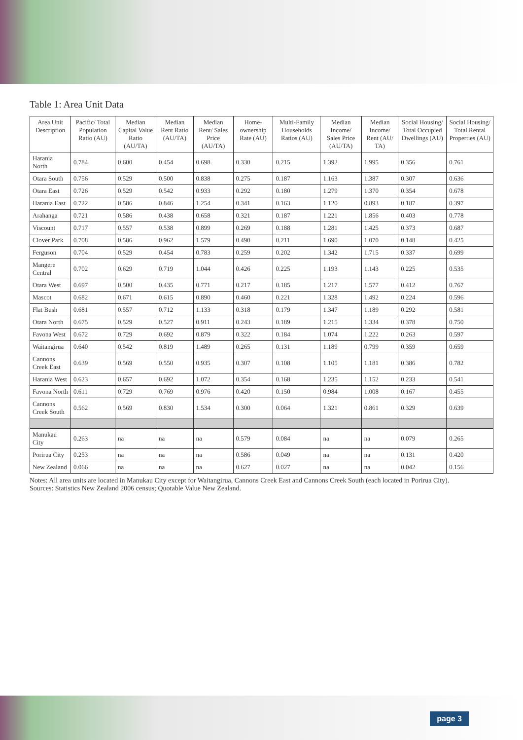Table 1: Area Unit Data
| Area Unit Description | Pacific/ Total Population Ratio (AU) | Median Capital Value Ratio (AU/TA) | Median Rent Ratio (AU/TA) | Median Rent/ Sales Price (AU/TA) | Home-ownership Rate (AU) | Multi-Family Households Ratios (AU) | Median Income/ Sales Price (AU/TA) | Median Income/ Rent (AU/ TA) | Social Housing/ Total Occupied Dwellings (AU) | Social Housing/ Total Rental Properties (AU) |
| --- | --- | --- | --- | --- | --- | --- | --- | --- | --- | --- |
| Harania North | 0.784 | 0.600 | 0.454 | 0.698 | 0.330 | 0.215 | 1.392 | 1.995 | 0.356 | 0.761 |
| Otara South | 0.756 | 0.529 | 0.500 | 0.838 | 0.275 | 0.187 | 1.163 | 1.387 | 0.307 | 0.636 |
| Otara East | 0.726 | 0.529 | 0.542 | 0.933 | 0.292 | 0.180 | 1.279 | 1.370 | 0.354 | 0.678 |
| Harania East | 0.722 | 0.586 | 0.846 | 1.254 | 0.341 | 0.163 | 1.120 | 0.893 | 0.187 | 0.397 |
| Arahanga | 0.721 | 0.586 | 0.438 | 0.658 | 0.321 | 0.187 | 1.221 | 1.856 | 0.403 | 0.778 |
| Viscount | 0.717 | 0.557 | 0.538 | 0.899 | 0.269 | 0.188 | 1.281 | 1.425 | 0.373 | 0.687 |
| Clover Park | 0.708 | 0.586 | 0.962 | 1.579 | 0.490 | 0.211 | 1.690 | 1.070 | 0.148 | 0.425 |
| Ferguson | 0.704 | 0.529 | 0.454 | 0.783 | 0.259 | 0.202 | 1.342 | 1.715 | 0.337 | 0.699 |
| Mangere Central | 0.702 | 0.629 | 0.719 | 1.044 | 0.426 | 0.225 | 1.193 | 1.143 | 0.225 | 0.535 |
| Otara West | 0.697 | 0.500 | 0.435 | 0.771 | 0.217 | 0.185 | 1.217 | 1.577 | 0.412 | 0.767 |
| Mascot | 0.682 | 0.671 | 0.615 | 0.890 | 0.460 | 0.221 | 1.328 | 1.492 | 0.224 | 0.596 |
| Flat Bush | 0.681 | 0.557 | 0.712 | 1.133 | 0.318 | 0.179 | 1.347 | 1.189 | 0.292 | 0.581 |
| Otara North | 0.675 | 0.529 | 0.527 | 0.911 | 0.243 | 0.189 | 1.215 | 1.334 | 0.378 | 0.750 |
| Favona West | 0.672 | 0.729 | 0.692 | 0.879 | 0.322 | 0.184 | 1.074 | 1.222 | 0.263 | 0.597 |
| Waitangirua | 0.640 | 0.542 | 0.819 | 1.489 | 0.265 | 0.131 | 1.189 | 0.799 | 0.359 | 0.659 |
| Cannons Creek East | 0.639 | 0.569 | 0.550 | 0.935 | 0.307 | 0.108 | 1.105 | 1.181 | 0.386 | 0.782 |
| Harania West | 0.623 | 0.657 | 0.692 | 1.072 | 0.354 | 0.168 | 1.235 | 1.152 | 0.233 | 0.541 |
| Favona North | 0.611 | 0.729 | 0.769 | 0.976 | 0.420 | 0.150 | 0.984 | 1.008 | 0.167 | 0.455 |
| Cannons Creek South | 0.562 | 0.569 | 0.830 | 1.534 | 0.300 | 0.064 | 1.321 | 0.861 | 0.329 | 0.639 |
| Manukau City | 0.263 | na | na | na | 0.579 | 0.084 | na | na | 0.079 | 0.265 |
| Porirua City | 0.253 | na | na | na | 0.586 | 0.049 | na | na | 0.131 | 0.420 |
| New Zealand | 0.066 | na | na | na | 0.627 | 0.027 | na | na | 0.042 | 0.156 |
Notes: All area units are located in Manukau City except for Waitangirua, Cannons Creek East and Cannons Creek South (each located in Porirua City).
Sources: Statistics New Zealand 2006 census; Quotable Value New Zealand.
page 3